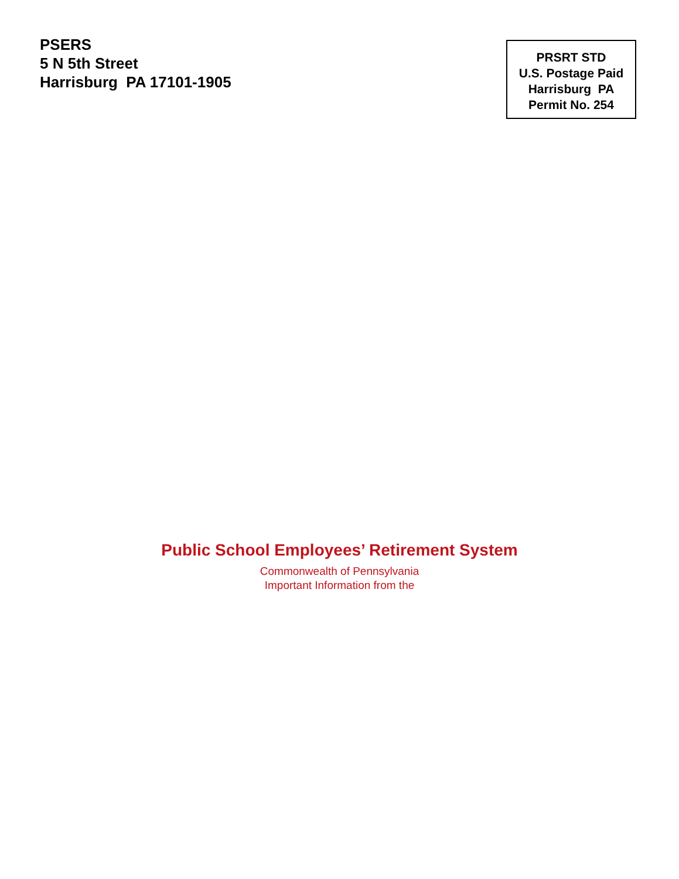PSERS
5 N 5th Street
Harrisburg PA 17101-1905
PRSRT STD
U.S. Postage Paid
Harrisburg PA
Permit No. 254
Public School Employees’ Retirement System
Commonwealth of Pennsylvania
Important Information from the